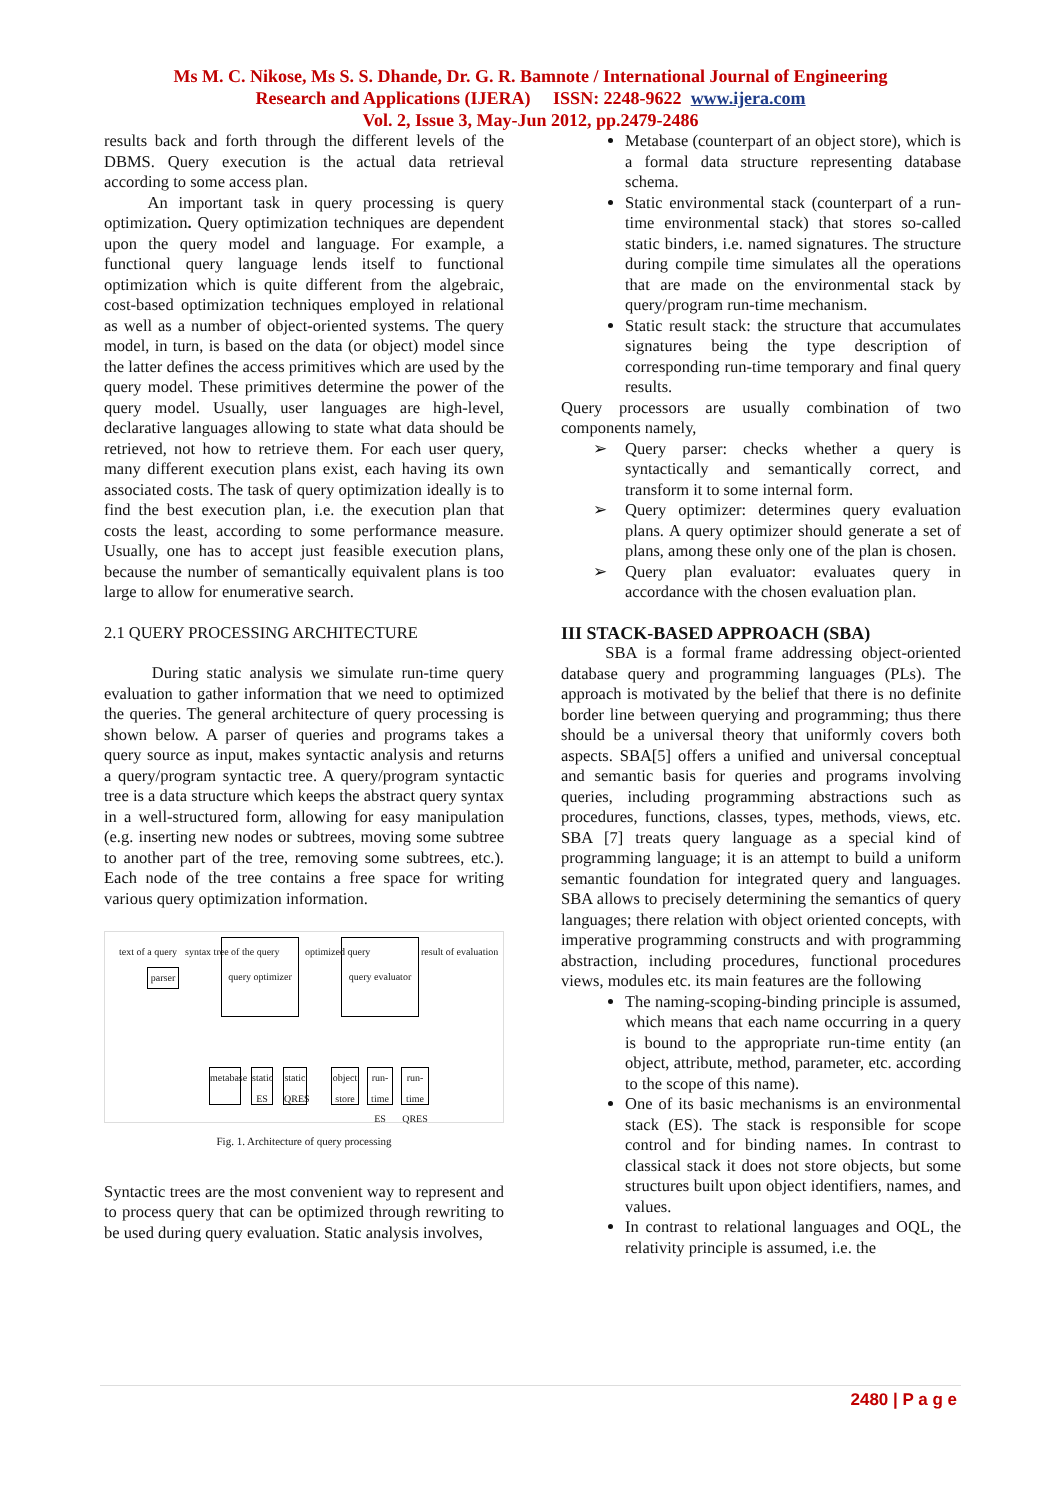Ms M. C. Nikose, Ms S. S. Dhande, Dr. G. R. Bamnote / International Journal of Engineering
Research and Applications (IJERA) ISSN: 2248-9622 www.ijera.com
Vol. 2, Issue 3, May-Jun 2012, pp.2479-2486
results back and forth through the different levels of the DBMS. Query execution is the actual data retrieval according to some access plan.
An important task in query processing is query optimization. Query optimization techniques are dependent upon the query model and language. For example, a functional query language lends itself to functional optimization which is quite different from the algebraic, cost-based optimization techniques employed in relational as well as a number of object-oriented systems. The query model, in turn, is based on the data (or object) model since the latter defines the access primitives which are used by the query model. These primitives determine the power of the query model. Usually, user languages are high-level, declarative languages allowing to state what data should be retrieved, not how to retrieve them. For each user query, many different execution plans exist, each having its own associated costs. The task of query optimization ideally is to find the best execution plan, i.e. the execution plan that costs the least, according to some performance measure. Usually, one has to accept just feasible execution plans, because the number of semantically equivalent plans is too large to allow for enumerative search.
2.1 QUERY PROCESSING ARCHITECTURE
During static analysis we simulate run-time query evaluation to gather information that we need to optimized the queries. The general architecture of query processing is shown below. A parser of queries and programs takes a query source as input, makes syntactic analysis and returns a query/program syntactic tree. A query/program syntactic tree is a data structure which keeps the abstract query syntax in a well-structured form, allowing for easy manipulation (e.g. inserting new nodes or subtrees, moving some subtree to another part of the tree, removing some subtrees, etc.). Each node of the tree contains a free space for writing various query optimization information.
text of a query
parser
syntax tree of the query
query optimizer
optimized query
query evaluator
result of evaluation
metabase
static ES
static QRES
object store
run-time ES
run-time QRES
Fig. 1. Architecture of query processing
Syntactic trees are the most convenient way to represent and to process query that can be optimized through rewriting to be used during query evaluation. Static analysis involves,
Metabase (counterpart of an object store), which is a formal data structure representing database schema.
Static environmental stack (counterpart of a run-time environmental stack) that stores so-called static binders, i.e. named signatures. The structure during compile time simulates all the operations that are made on the environmental stack by query/program run-time mechanism.
Static result stack: the structure that accumulates signatures being the type description of corresponding run-time temporary and final query results.
Query processors are usually combination of two components namely,
➢ Query parser: checks whether a query is syntactically and semantically correct, and transform it to some internal form.
➢ Query optimizer: determines query evaluation plans. A query optimizer should generate a set of plans, among these only one of the plan is chosen.
➢ Query plan evaluator: evaluates query in accordance with the chosen evaluation plan.
III STACK-BASED APPROACH (SBA)
SBA is a formal frame addressing object-oriented database query and programming languages (PLs). The approach is motivated by the belief that there is no definite border line between querying and programming; thus there should be a universal theory that uniformly covers both aspects. SBA[5] offers a unified and universal conceptual and semantic basis for queries and programs involving queries, including programming abstractions such as procedures, functions, classes, types, methods, views, etc. SBA [7] treats query language as a special kind of programming language; it is an attempt to build a uniform semantic foundation for integrated query and languages. SBA allows to precisely determining the semantics of query languages; there relation with object oriented concepts, with imperative programming constructs and with programming abstraction, including procedures, functional procedures views, modules etc. its main features are the following
The naming-scoping-binding principle is assumed, which means that each name occurring in a query is bound to the appropriate run-time entity (an object, attribute, method, parameter, etc. according to the scope of this name).
One of its basic mechanisms is an environmental stack (ES). The stack is responsible for scope control and for binding names. In contrast to classical stack it does not store objects, but some structures built upon object identifiers, names, and values.
In contrast to relational languages and OQL, the relativity principle is assumed, i.e. the
2480 | P a g e